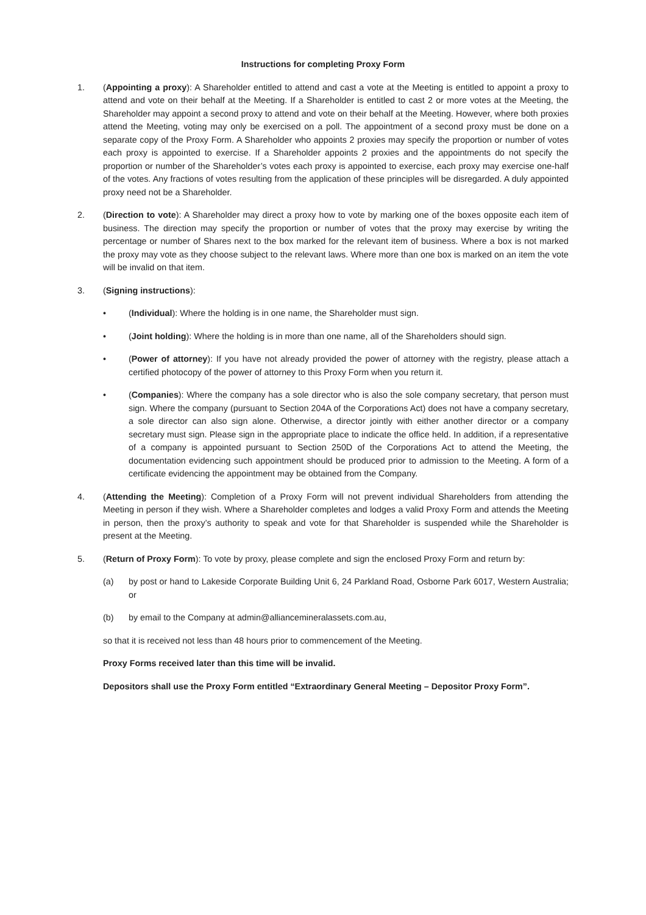Instructions for completing Proxy Form
1. (Appointing a proxy): A Shareholder entitled to attend and cast a vote at the Meeting is entitled to appoint a proxy to attend and vote on their behalf at the Meeting. If a Shareholder is entitled to cast 2 or more votes at the Meeting, the Shareholder may appoint a second proxy to attend and vote on their behalf at the Meeting. However, where both proxies attend the Meeting, voting may only be exercised on a poll. The appointment of a second proxy must be done on a separate copy of the Proxy Form. A Shareholder who appoints 2 proxies may specify the proportion or number of votes each proxy is appointed to exercise. If a Shareholder appoints 2 proxies and the appointments do not specify the proportion or number of the Shareholder’s votes each proxy is appointed to exercise, each proxy may exercise one-half of the votes. Any fractions of votes resulting from the application of these principles will be disregarded. A duly appointed proxy need not be a Shareholder.
2. (Direction to vote): A Shareholder may direct a proxy how to vote by marking one of the boxes opposite each item of business. The direction may specify the proportion or number of votes that the proxy may exercise by writing the percentage or number of Shares next to the box marked for the relevant item of business. Where a box is not marked the proxy may vote as they choose subject to the relevant laws. Where more than one box is marked on an item the vote will be invalid on that item.
3. (Signing instructions):
• (Individual): Where the holding is in one name, the Shareholder must sign.
• (Joint holding): Where the holding is in more than one name, all of the Shareholders should sign.
• (Power of attorney): If you have not already provided the power of attorney with the registry, please attach a certified photocopy of the power of attorney to this Proxy Form when you return it.
• (Companies): Where the company has a sole director who is also the sole company secretary, that person must sign. Where the company (pursuant to Section 204A of the Corporations Act) does not have a company secretary, a sole director can also sign alone. Otherwise, a director jointly with either another director or a company secretary must sign. Please sign in the appropriate place to indicate the office held. In addition, if a representative of a company is appointed pursuant to Section 250D of the Corporations Act to attend the Meeting, the documentation evidencing such appointment should be produced prior to admission to the Meeting. A form of a certificate evidencing the appointment may be obtained from the Company.
4. (Attending the Meeting): Completion of a Proxy Form will not prevent individual Shareholders from attending the Meeting in person if they wish. Where a Shareholder completes and lodges a valid Proxy Form and attends the Meeting in person, then the proxy’s authority to speak and vote for that Shareholder is suspended while the Shareholder is present at the Meeting.
5. (Return of Proxy Form): To vote by proxy, please complete and sign the enclosed Proxy Form and return by:
(a) by post or hand to Lakeside Corporate Building Unit 6, 24 Parkland Road, Osborne Park 6017, Western Australia; or
(b) by email to the Company at admin@alliancemineralassets.com.au,
so that it is received not less than 48 hours prior to commencement of the Meeting.
Proxy Forms received later than this time will be invalid.
Depositors shall use the Proxy Form entitled “Extraordinary General Meeting – Depositor Proxy Form”.